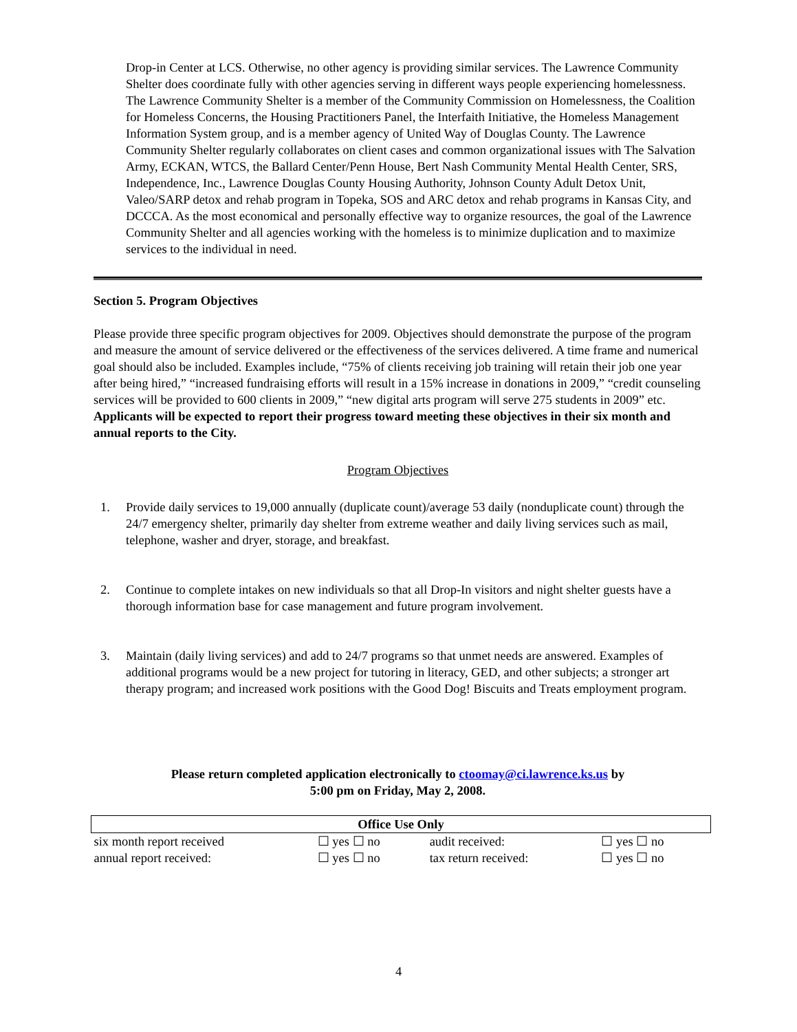Drop-in Center at LCS. Otherwise, no other agency is providing similar services. The Lawrence Community Shelter does coordinate fully with other agencies serving in different ways people experiencing homelessness. The Lawrence Community Shelter is a member of the Community Commission on Homelessness, the Coalition for Homeless Concerns, the Housing Practitioners Panel, the Interfaith Initiative, the Homeless Management Information System group, and is a member agency of United Way of Douglas County. The Lawrence Community Shelter regularly collaborates on client cases and common organizational issues with The Salvation Army, ECKAN, WTCS, the Ballard Center/Penn House, Bert Nash Community Mental Health Center, SRS, Independence, Inc., Lawrence Douglas County Housing Authority, Johnson County Adult Detox Unit, Valeo/SARP detox and rehab program in Topeka, SOS and ARC detox and rehab programs in Kansas City, and DCCCA. As the most economical and personally effective way to organize resources, the goal of the Lawrence Community Shelter and all agencies working with the homeless is to minimize duplication and to maximize services to the individual in need.
Section 5. Program Objectives
Please provide three specific program objectives for 2009. Objectives should demonstrate the purpose of the program and measure the amount of service delivered or the effectiveness of the services delivered. A time frame and numerical goal should also be included. Examples include, “75% of clients receiving job training will retain their job one year after being hired,” “increased fundraising efforts will result in a 15% increase in donations in 2009,” “credit counseling services will be provided to 600 clients in 2009,” “new digital arts program will serve 275 students in 2009” etc. Applicants will be expected to report their progress toward meeting these objectives in their six month and annual reports to the City.
Program Objectives
1. Provide daily services to 19,000 annually (duplicate count)/average 53 daily (nonduplicate count) through the 24/7 emergency shelter, primarily day shelter from extreme weather and daily living services such as mail, telephone, washer and dryer, storage, and breakfast.
2. Continue to complete intakes on new individuals so that all Drop-In visitors and night shelter guests have a thorough information base for case management and future program involvement.
3. Maintain (daily living services) and add to 24/7 programs so that unmet needs are answered. Examples of additional programs would be a new project for tutoring in literacy, GED, and other subjects; a stronger art therapy program; and increased work positions with the Good Dog! Biscuits and Treats employment program.
Please return completed application electronically to ctoomay@ci.lawrence.ks.us by
5:00 pm on Friday, May 2, 2008.
| Office Use Only | | | |
| six month report received | ☐ yes ☐ no | audit received: | ☐ yes ☐ no |
| annual report received: | ☐ yes ☐ no | tax return received: | ☐ yes ☐ no |
4